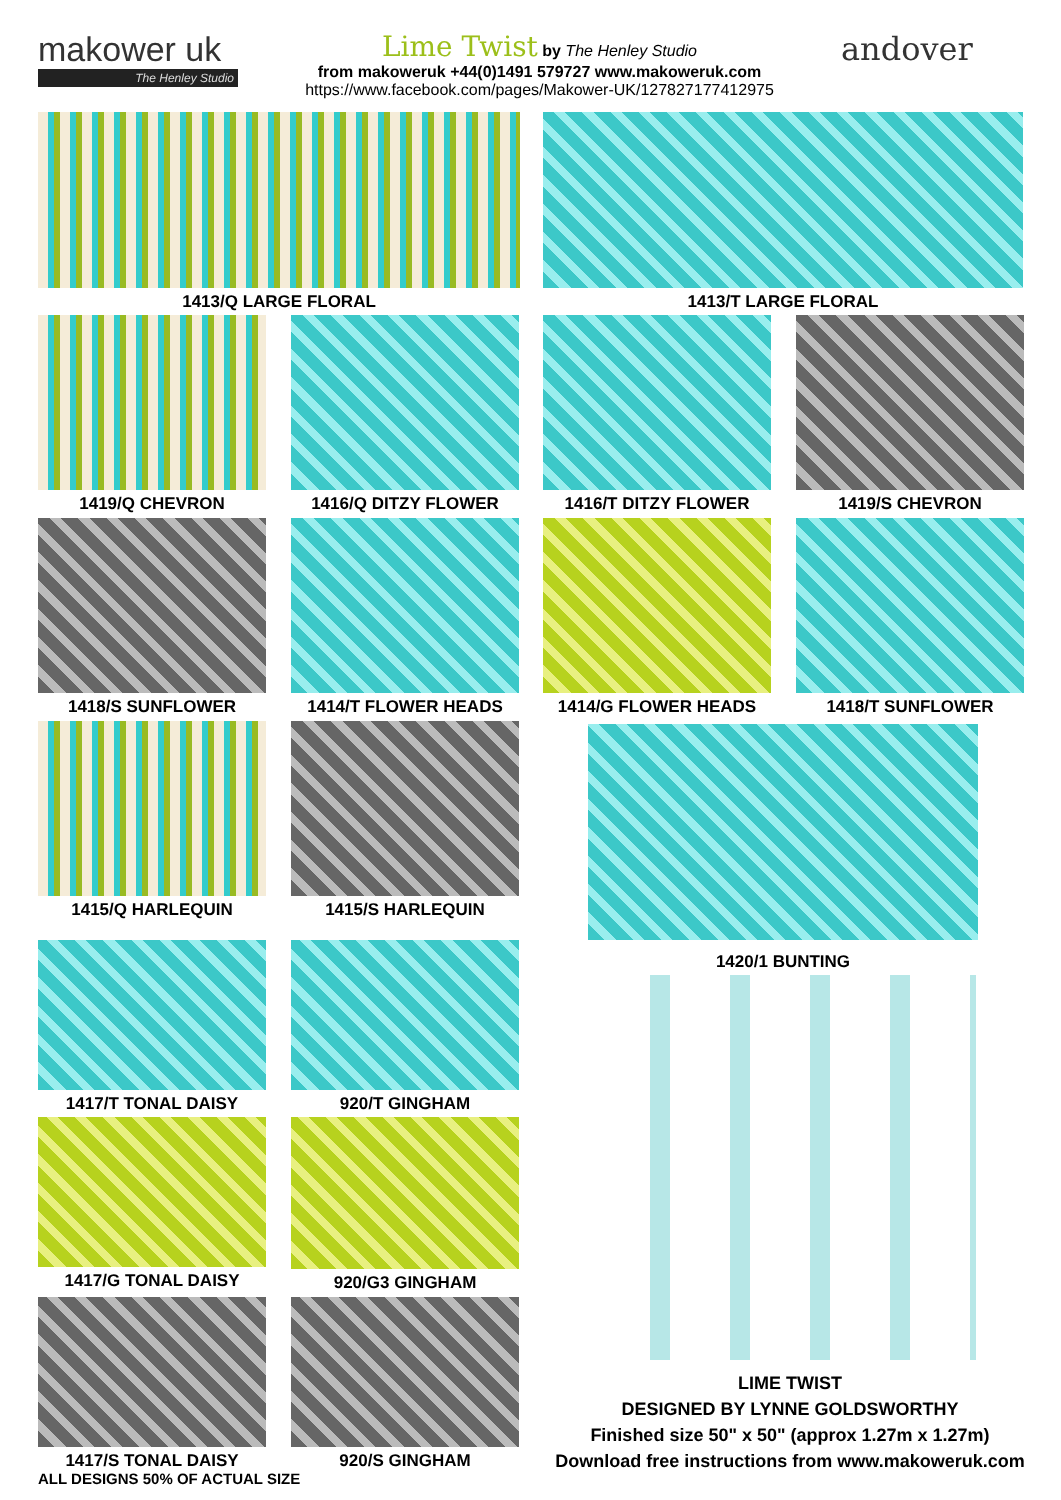makower uk
The Henley Studio
Lime Twist by The Henley Studio
from makoweruk +44(0)1491 579727 www.makoweruk.com
https://www.facebook.com/pages/Makower-UK/127827177412975
andover
1413/Q LARGE FLORAL 1413/T LARGE FLORAL
1419/Q CHEVRON 1416/Q DITZY FLOWER 1416/T DITZY FLOWER 1419/S CHEVRON
1418/S SUNFLOWER 1414/T FLOWER HEADS 1414/G FLOWER HEADS 1418/T SUNFLOWER
1415/Q HARLEQUIN 1415/S HARLEQUIN 1420/1 BUNTING
1417/T TONAL DAISY 920/T GINGHAM
1417/G TONAL DAISY 920/G3 GINGHAM
1417/S TONAL DAISY 920/S GINGHAM
ALL DESIGNS 50% OF ACTUAL SIZE
LIME TWIST
DESIGNED BY LYNNE GOLDSWORTHY
Finished size 50" x 50" (approx 1.27m x 1.27m)
Download free instructions from www.makoweruk.com